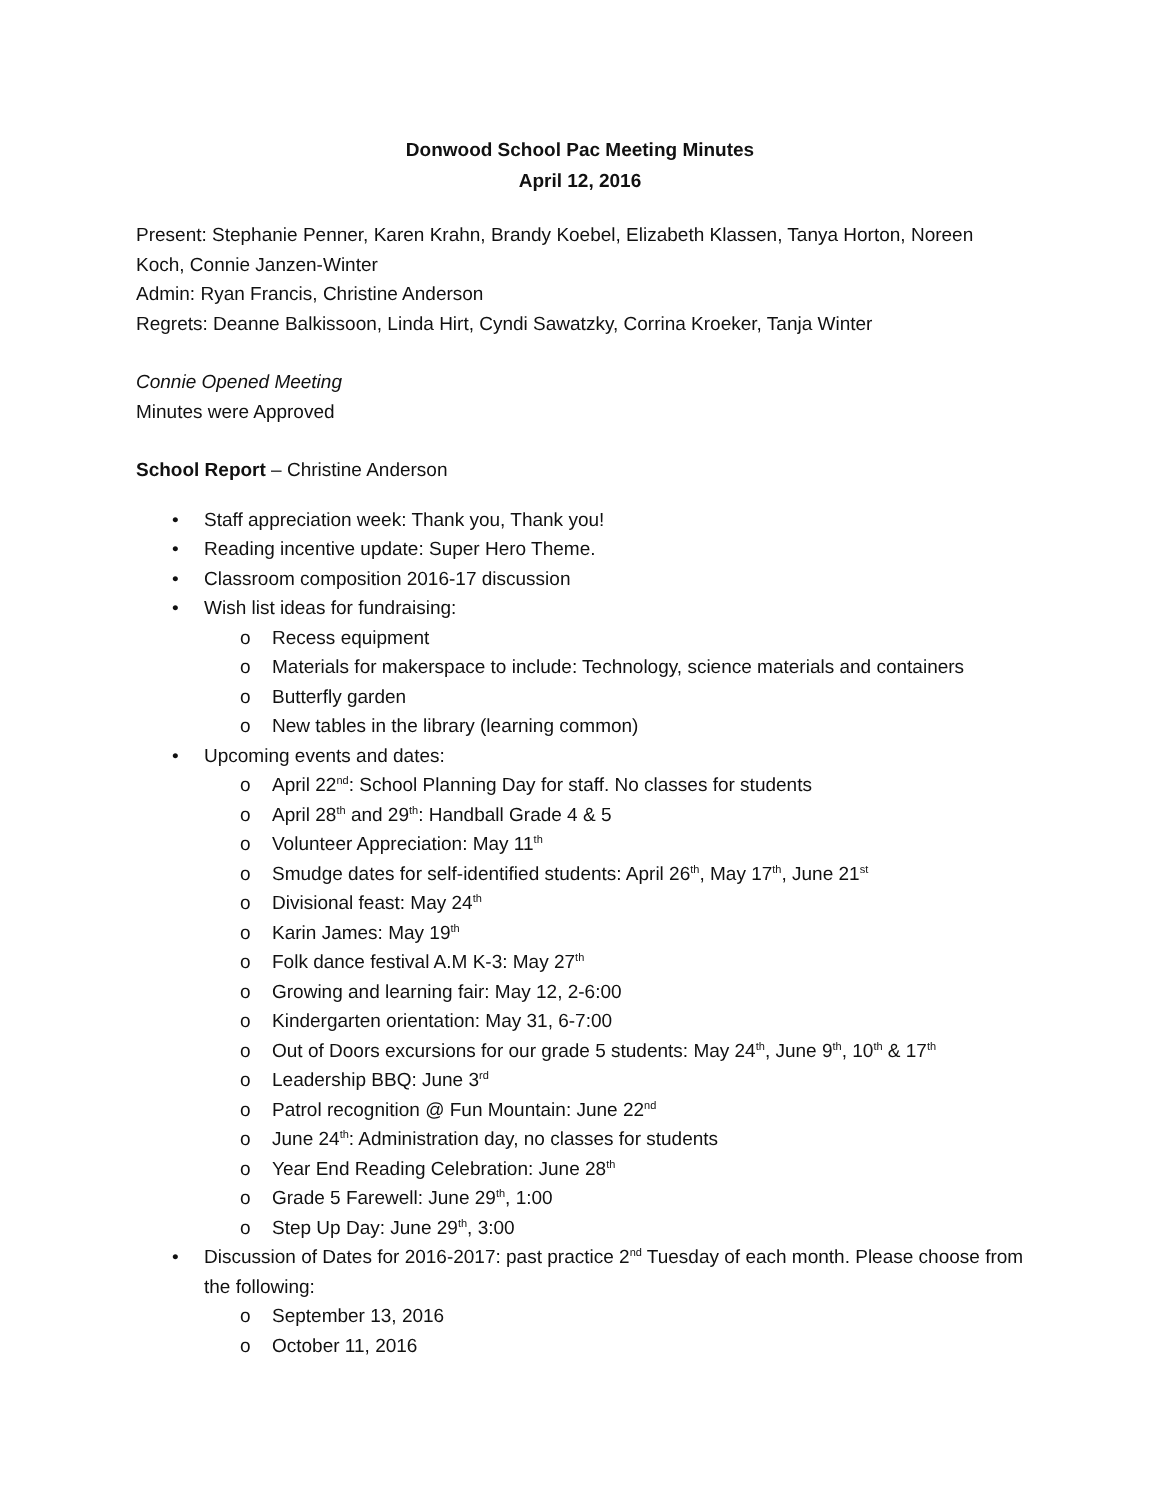Donwood School Pac Meeting Minutes
April 12, 2016
Present: Stephanie Penner, Karen Krahn, Brandy Koebel, Elizabeth Klassen, Tanya Horton, Noreen Koch, Connie Janzen-Winter
Admin: Ryan Francis, Christine Anderson
Regrets: Deanne Balkissoon, Linda Hirt, Cyndi Sawatzky, Corrina Kroeker, Tanja Winter
Connie Opened Meeting
Minutes were Approved
School Report – Christine Anderson
• Staff appreciation week: Thank you, Thank you!
• Reading incentive update: Super Hero Theme.
• Classroom composition 2016-17 discussion
• Wish list ideas for fundraising:
o Recess equipment
o Materials for makerspace to include: Technology, science materials and containers
o Butterfly garden
o New tables in the library (learning common)
• Upcoming events and dates:
o April 22<sup>nd</sup>: School Planning Day for staff. No classes for students
o April 28<sup>th</sup> and 29<sup>th</sup>: Handball Grade 4 & 5
o Volunteer Appreciation: May 11<sup>th</sup>
o Smudge dates for self-identified students: April 26<sup>th</sup>, May 17<sup>th</sup>, June 21<sup>st</sup>
o Divisional feast: May 24<sup>th</sup>
o Karin James: May 19<sup>th</sup>
o Folk dance festival A.M K-3: May 27<sup>th</sup>
o Growing and learning fair: May 12, 2-6:00
o Kindergarten orientation: May 31, 6-7:00
o Out of Doors excursions for our grade 5 students: May 24<sup>th</sup>, June 9<sup>th</sup>, 10<sup>th</sup> & 17<sup>th</sup>
o Leadership BBQ: June 3<sup>rd</sup>
o Patrol recognition @ Fun Mountain: June 22<sup>nd</sup>
o June 24<sup>th</sup>: Administration day, no classes for students
o Year End Reading Celebration: June 28<sup>th</sup>
o Grade 5 Farewell: June 29<sup>th</sup>, 1:00
o Step Up Day: June 29<sup>th</sup>, 3:00
• Discussion of Dates for 2016-2017: past practice 2<sup>nd</sup> Tuesday of each month. Please choose from the following:
o September 13, 2016
o October 11, 2016